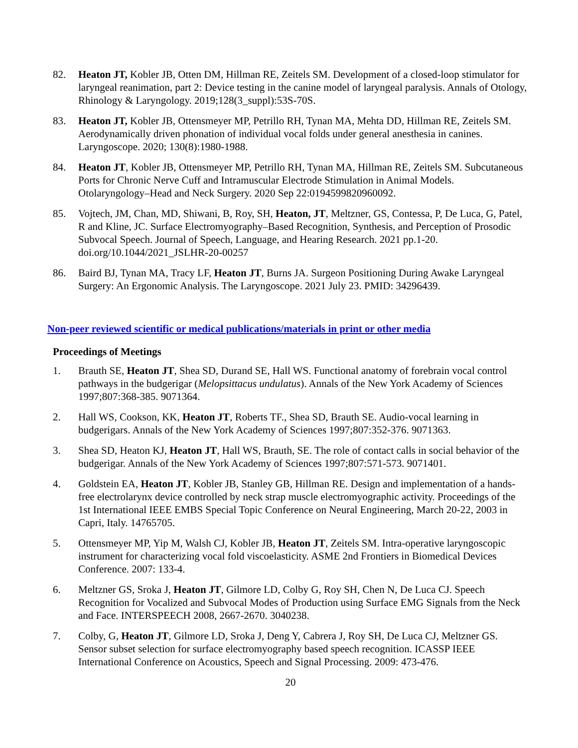82. Heaton JT, Kobler JB, Otten DM, Hillman RE, Zeitels SM. Development of a closed-loop stimulator for laryngeal reanimation, part 2: Device testing in the canine model of laryngeal paralysis. Annals of Otology, Rhinology & Laryngology. 2019;128(3_suppl):53S-70S.
83. Heaton JT, Kobler JB, Ottensmeyer MP, Petrillo RH, Tynan MA, Mehta DD, Hillman RE, Zeitels SM. Aerodynamically driven phonation of individual vocal folds under general anesthesia in canines. Laryngoscope. 2020; 130(8):1980-1988.
84. Heaton JT, Kobler JB, Ottensmeyer MP, Petrillo RH, Tynan MA, Hillman RE, Zeitels SM. Subcutaneous Ports for Chronic Nerve Cuff and Intramuscular Electrode Stimulation in Animal Models. Otolaryngology–Head and Neck Surgery. 2020 Sep 22:0194599820960092.
85. Vojtech, JM, Chan, MD, Shiwani, B, Roy, SH, Heaton, JT, Meltzner, GS, Contessa, P, De Luca, G, Patel, R and Kline, JC. Surface Electromyography–Based Recognition, Synthesis, and Perception of Prosodic Subvocal Speech. Journal of Speech, Language, and Hearing Research. 2021 pp.1-20. doi.org/10.1044/2021_JSLHR-20-00257
86. Baird BJ, Tynan MA, Tracy LF, Heaton JT, Burns JA. Surgeon Positioning During Awake Laryngeal Surgery: An Ergonomic Analysis. The Laryngoscope. 2021 July 23. PMID: 34296439.
Non-peer reviewed scientific or medical publications/materials in print or other media
Proceedings of Meetings
1. Brauth SE, Heaton JT, Shea SD, Durand SE, Hall WS. Functional anatomy of forebrain vocal control pathways in the budgerigar (Melopsittacus undulatus). Annals of the New York Academy of Sciences 1997;807:368-385. 9071364.
2. Hall WS, Cookson, KK, Heaton JT, Roberts TF., Shea SD, Brauth SE. Audio-vocal learning in budgerigars. Annals of the New York Academy of Sciences 1997;807:352-376. 9071363.
3. Shea SD, Heaton KJ, Heaton JT, Hall WS, Brauth, SE. The role of contact calls in social behavior of the budgerigar. Annals of the New York Academy of Sciences 1997;807:571-573. 9071401.
4. Goldstein EA, Heaton JT, Kobler JB, Stanley GB, Hillman RE. Design and implementation of a hands-free electrolarynx device controlled by neck strap muscle electromyographic activity. Proceedings of the 1st International IEEE EMBS Special Topic Conference on Neural Engineering, March 20-22, 2003 in Capri, Italy. 14765705.
5. Ottensmeyer MP, Yip M, Walsh CJ, Kobler JB, Heaton JT, Zeitels SM. Intra-operative laryngoscopic instrument for characterizing vocal fold viscoelasticity. ASME 2nd Frontiers in Biomedical Devices Conference. 2007: 133-4.
6. Meltzner GS, Sroka J, Heaton JT, Gilmore LD, Colby G, Roy SH, Chen N, De Luca CJ. Speech Recognition for Vocalized and Subvocal Modes of Production using Surface EMG Signals from the Neck and Face. INTERSPEECH 2008, 2667-2670. 3040238.
7. Colby, G, Heaton JT, Gilmore LD, Sroka J, Deng Y, Cabrera J, Roy SH, De Luca CJ, Meltzner GS. Sensor subset selection for surface electromyography based speech recognition. ICASSP IEEE International Conference on Acoustics, Speech and Signal Processing. 2009: 473-476.
20